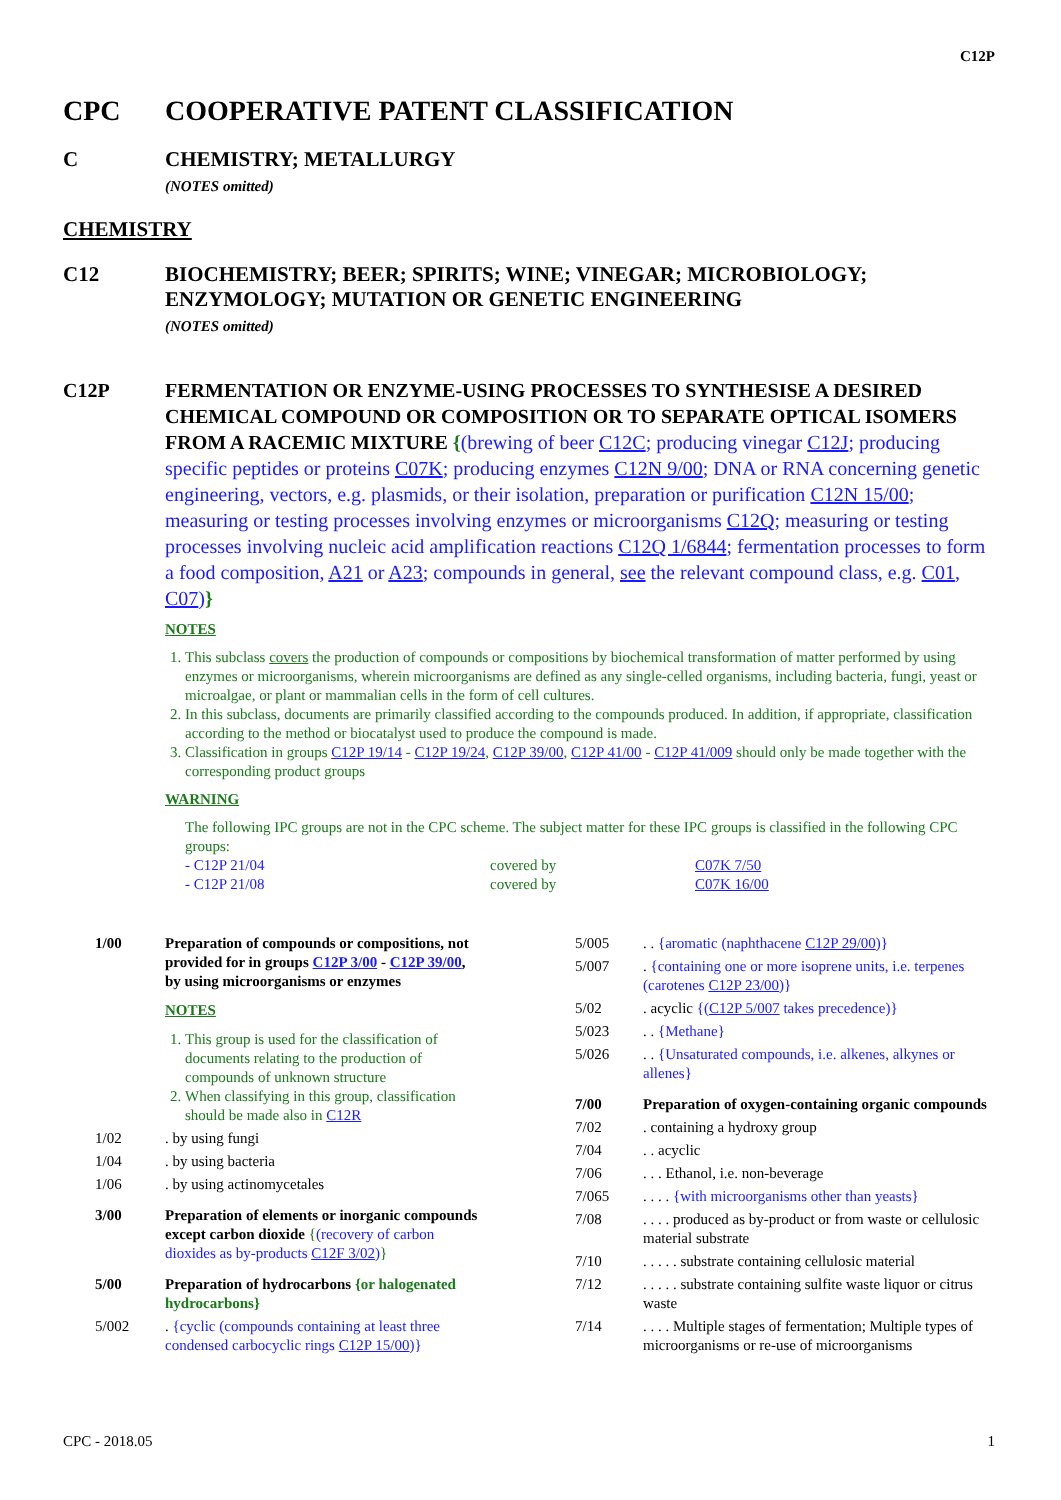C12P
CPC COOPERATIVE PATENT CLASSIFICATION
C CHEMISTRY; METALLURGY
(NOTES omitted)
CHEMISTRY
C12 BIOCHEMISTRY; BEER; SPIRITS; WINE; VINEGAR; MICROBIOLOGY; ENZYMOLOGY; MUTATION OR GENETIC ENGINEERING
(NOTES omitted)
C12P FERMENTATION OR ENZYME-USING PROCESSES TO SYNTHESISE A DESIRED CHEMICAL COMPOUND OR COMPOSITION OR TO SEPARATE OPTICAL ISOMERS FROM A RACEMIC MIXTURE {(brewing of beer C12C; producing vinegar C12J; producing specific peptides or proteins C07K; producing enzymes C12N 9/00; DNA or RNA concerning genetic engineering, vectors, e.g. plasmids, or their isolation, preparation or purification C12N 15/00; measuring or testing processes involving enzymes or microorganisms C12Q; measuring or testing processes involving nucleic acid amplification reactions C12Q 1/6844; fermentation processes to form a food composition, A21 or A23; compounds in general, see the relevant compound class, e.g. C01, C07)}
NOTES
1. This subclass covers the production of compounds or compositions by biochemical transformation of matter performed by using enzymes or microorganisms, wherein microorganisms are defined as any single-celled organisms, including bacteria, fungi, yeast or microalgae, or plant or mammalian cells in the form of cell cultures.
2. In this subclass, documents are primarily classified according to the compounds produced. In addition, if appropriate, classification according to the method or biocatalyst used to produce the compound is made.
3. Classification in groups C12P 19/14 - C12P 19/24, C12P 39/00, C12P 41/00 - C12P 41/009 should only be made together with the corresponding product groups
WARNING
The following IPC groups are not in the CPC scheme. The subject matter for these IPC groups is classified in the following CPC groups:
- C12P 21/04 covered by C07K 7/50
- C12P 21/08 covered by C07K 16/00
1/00 Preparation of compounds or compositions, not provided for in groups C12P 3/00 - C12P 39/00, by using microorganisms or enzymes
NOTES
1. This group is used for the classification of documents relating to the production of compounds of unknown structure
2. When classifying in this group, classification should be made also in C12R
1/02 . by using fungi
1/04 . by using bacteria
1/06 . by using actinomycetales
3/00 Preparation of elements or inorganic compounds except carbon dioxide {(recovery of carbon dioxides as by-products C12F 3/02)}
5/00 Preparation of hydrocarbons {or halogenated hydrocarbons}
5/002 . {cyclic (compounds containing at least three condensed carbocyclic rings C12P 15/00)}
5/005 . . {aromatic (naphthacene C12P 29/00)}
5/007 . {containing one or more isoprene units, i.e. terpenes (carotenes C12P 23/00)}
5/02 . acyclic {(C12P 5/007 takes precedence)}
5/023 . . {Methane}
5/026 . . {Unsaturated compounds, i.e. alkenes, alkynes or allenes}
7/00 Preparation of oxygen-containing organic compounds
7/02 . containing a hydroxy group
7/04 . . acyclic
7/06 . . . Ethanol, i.e. non-beverage
7/065 . . . . {with microorganisms other than yeasts}
7/08 . . . . produced as by-product or from waste or cellulosic material substrate
7/10 . . . . . substrate containing cellulosic material
7/12 . . . . . substrate containing sulfite waste liquor or citrus waste
7/14 . . . . Multiple stages of fermentation; Multiple types of microorganisms or re-use of microorganisms
CPC - 2018.05 1